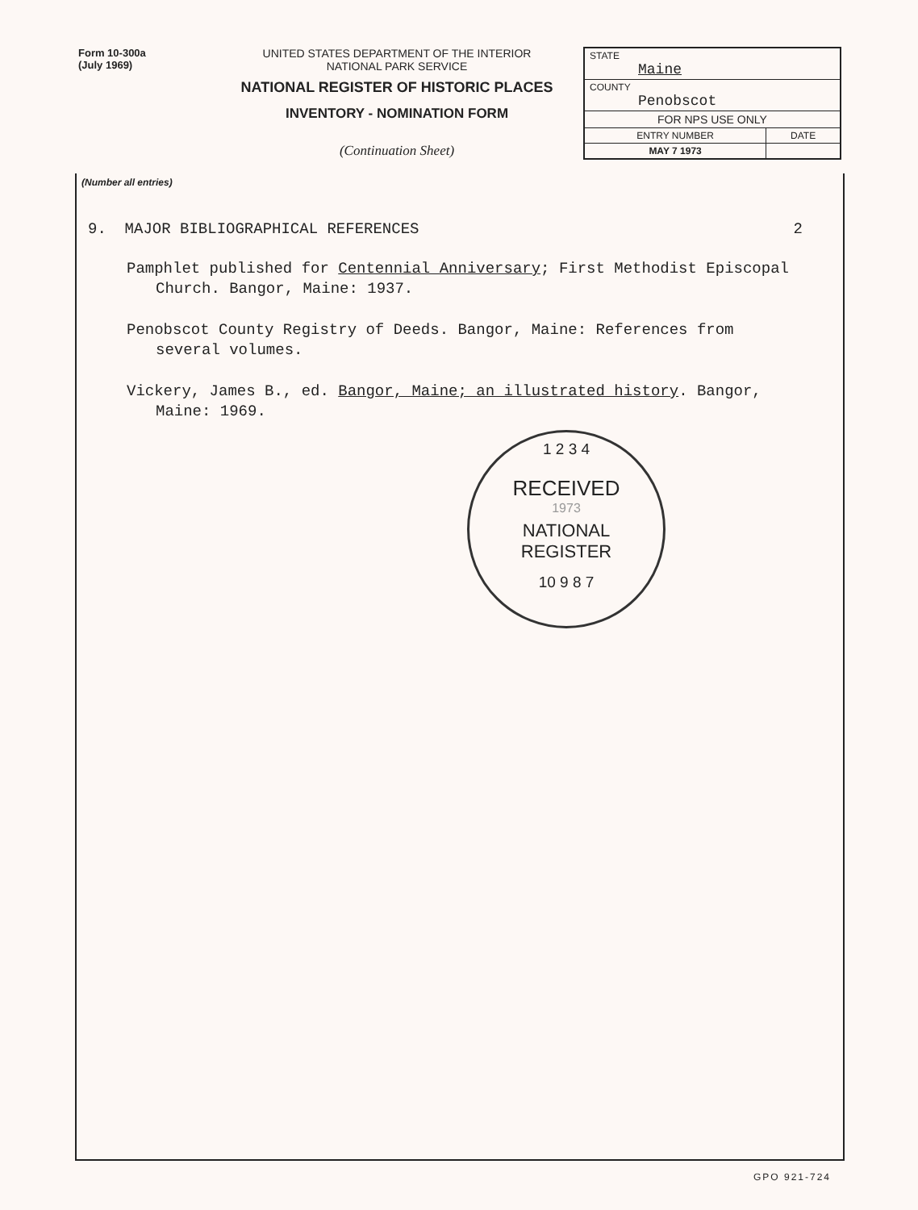Form 10-300a
(July 1969)
UNITED STATES DEPARTMENT OF THE INTERIOR
NATIONAL PARK SERVICE
NATIONAL REGISTER OF HISTORIC PLACES
INVENTORY - NOMINATION FORM
(Continuation Sheet)
| STATE Maine | |
| COUNTY Penobscot | |
| FOR NPS USE ONLY | |
| ENTRY NUMBER | DATE |
| MAY 7 1973 | |
(Number all entries)
9. MAJOR BIBLIOGRAPHICAL REFERENCES 2
Pamphlet published for Centennial Anniversary; First Methodist Episcopal Church. Bangor, Maine: 1937.
Penobscot County Registry of Deeds. Bangor, Maine: References from several volumes.
Vickery, James B., ed. Bangor, Maine; an illustrated history. Bangor, Maine: 1969.
1 2 3 4
RECEIVED
1973
NATIONAL
REGISTER
10 9 8 7
GPO 921-724